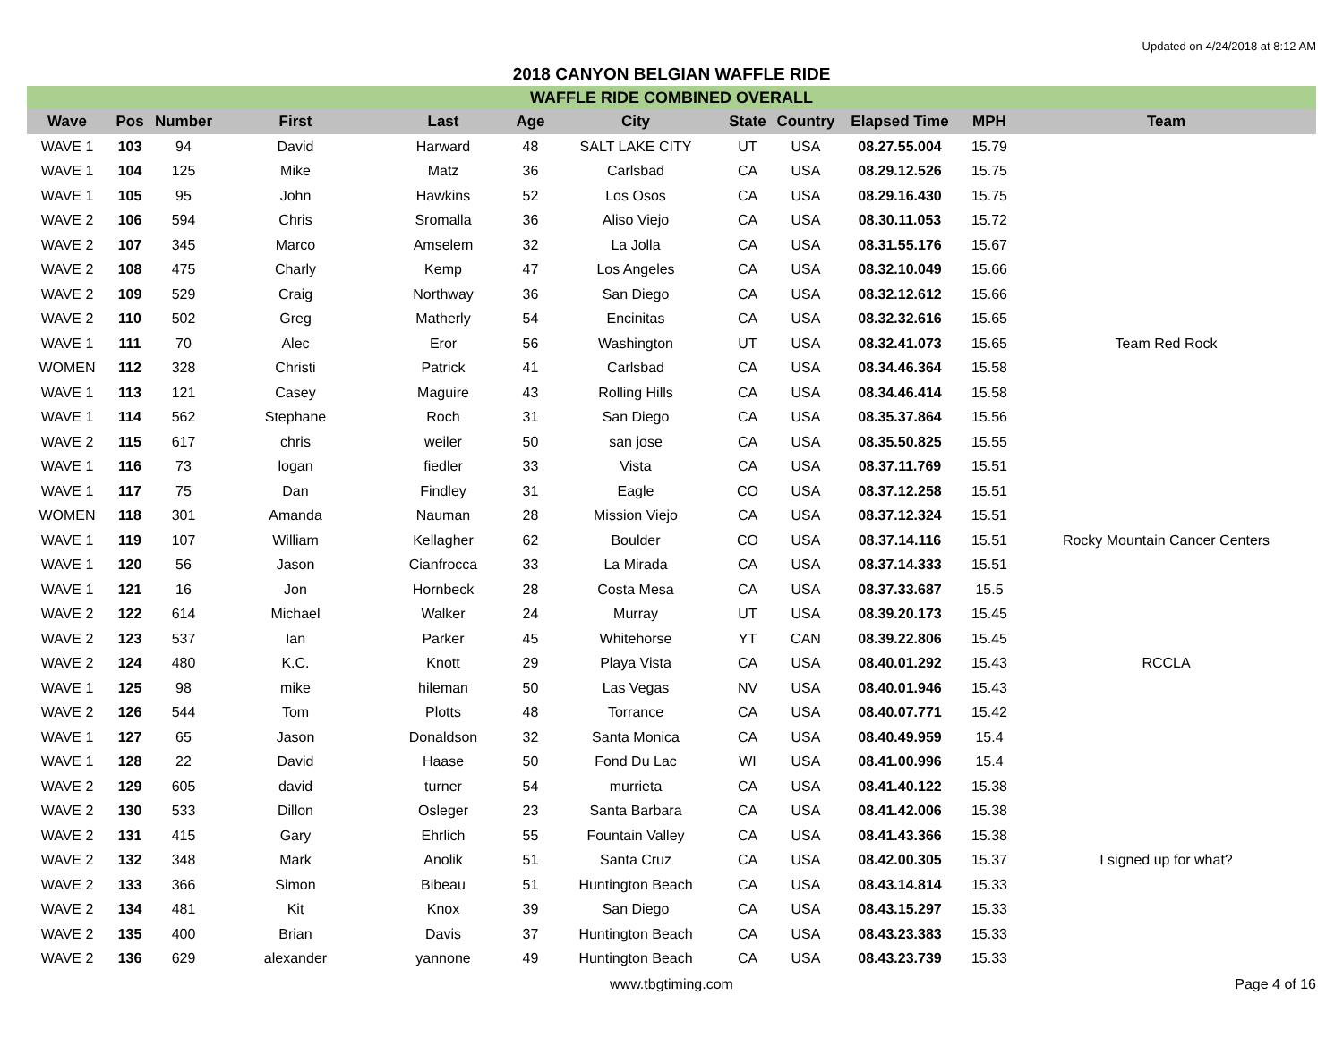Updated on 4/24/2018 at 8:12 AM
2018 CANYON BELGIAN WAFFLE RIDE
| WAFFLE RIDE COMBINED OVERALL | | | | | | | | | | | |
| Wave | Pos | Number | First | Last | Age | City | State | Country | Elapsed Time | MPH | Team |
| WAVE 1 | 103 | 94 | David | Harward | 48 | SALT LAKE CITY | UT | USA | 08.27.55.004 | 15.79 | |
| WAVE 1 | 104 | 125 | Mike | Matz | 36 | Carlsbad | CA | USA | 08.29.12.526 | 15.75 | |
| WAVE 1 | 105 | 95 | John | Hawkins | 52 | Los Osos | CA | USA | 08.29.16.430 | 15.75 | |
| WAVE 2 | 106 | 594 | Chris | Sromalla | 36 | Aliso Viejo | CA | USA | 08.30.11.053 | 15.72 | |
| WAVE 2 | 107 | 345 | Marco | Amselem | 32 | La Jolla | CA | USA | 08.31.55.176 | 15.67 | |
| WAVE 2 | 108 | 475 | Charly | Kemp | 47 | Los Angeles | CA | USA | 08.32.10.049 | 15.66 | |
| WAVE 2 | 109 | 529 | Craig | Northway | 36 | San Diego | CA | USA | 08.32.12.612 | 15.66 | |
| WAVE 2 | 110 | 502 | Greg | Matherly | 54 | Encinitas | CA | USA | 08.32.32.616 | 15.65 | |
| WAVE 1 | 111 | 70 | Alec | Eror | 56 | Washington | UT | USA | 08.32.41.073 | 15.65 | Team Red Rock |
| WOMEN | 112 | 328 | Christi | Patrick | 41 | Carlsbad | CA | USA | 08.34.46.364 | 15.58 | |
| WAVE 1 | 113 | 121 | Casey | Maguire | 43 | Rolling Hills | CA | USA | 08.34.46.414 | 15.58 | |
| WAVE 1 | 114 | 562 | Stephane | Roch | 31 | San Diego | CA | USA | 08.35.37.864 | 15.56 | |
| WAVE 2 | 115 | 617 | chris | weiler | 50 | san jose | CA | USA | 08.35.50.825 | 15.55 | |
| WAVE 1 | 116 | 73 | logan | fiedler | 33 | Vista | CA | USA | 08.37.11.769 | 15.51 | |
| WAVE 1 | 117 | 75 | Dan | Findley | 31 | Eagle | CO | USA | 08.37.12.258 | 15.51 | |
| WOMEN | 118 | 301 | Amanda | Nauman | 28 | Mission Viejo | CA | USA | 08.37.12.324 | 15.51 | |
| WAVE 1 | 119 | 107 | William | Kellagher | 62 | Boulder | CO | USA | 08.37.14.116 | 15.51 | Rocky Mountain Cancer Centers |
| WAVE 1 | 120 | 56 | Jason | Cianfrocca | 33 | La Mirada | CA | USA | 08.37.14.333 | 15.51 | |
| WAVE 1 | 121 | 16 | Jon | Hornbeck | 28 | Costa Mesa | CA | USA | 08.37.33.687 | 15.5 | |
| WAVE 2 | 122 | 614 | Michael | Walker | 24 | Murray | UT | USA | 08.39.20.173 | 15.45 | |
| WAVE 2 | 123 | 537 | Ian | Parker | 45 | Whitehorse | YT | CAN | 08.39.22.806 | 15.45 | |
| WAVE 2 | 124 | 480 | K.C. | Knott | 29 | Playa Vista | CA | USA | 08.40.01.292 | 15.43 | RCCLA |
| WAVE 1 | 125 | 98 | mike | hileman | 50 | Las Vegas | NV | USA | 08.40.01.946 | 15.43 | |
| WAVE 2 | 126 | 544 | Tom | Plotts | 48 | Torrance | CA | USA | 08.40.07.771 | 15.42 | |
| WAVE 1 | 127 | 65 | Jason | Donaldson | 32 | Santa Monica | CA | USA | 08.40.49.959 | 15.4 | |
| WAVE 1 | 128 | 22 | David | Haase | 50 | Fond Du Lac | WI | USA | 08.41.00.996 | 15.4 | |
| WAVE 2 | 129 | 605 | david | turner | 54 | murrieta | CA | USA | 08.41.40.122 | 15.38 | |
| WAVE 2 | 130 | 533 | Dillon | Osleger | 23 | Santa Barbara | CA | USA | 08.41.42.006 | 15.38 | |
| WAVE 2 | 131 | 415 | Gary | Ehrlich | 55 | Fountain Valley | CA | USA | 08.41.43.366 | 15.38 | |
| WAVE 2 | 132 | 348 | Mark | Anolik | 51 | Santa Cruz | CA | USA | 08.42.00.305 | 15.37 | I signed up for what? |
| WAVE 2 | 133 | 366 | Simon | Bibeau | 51 | Huntington Beach | CA | USA | 08.43.14.814 | 15.33 | |
| WAVE 2 | 134 | 481 | Kit | Knox | 39 | San Diego | CA | USA | 08.43.15.297 | 15.33 | |
| WAVE 2 | 135 | 400 | Brian | Davis | 37 | Huntington Beach | CA | USA | 08.43.23.383 | 15.33 | |
| WAVE 2 | 136 | 629 | alexander | yannone | 49 | Huntington Beach | CA | USA | 08.43.23.739 | 15.33 | |
www.tbgtiming.com Page 4 of 16